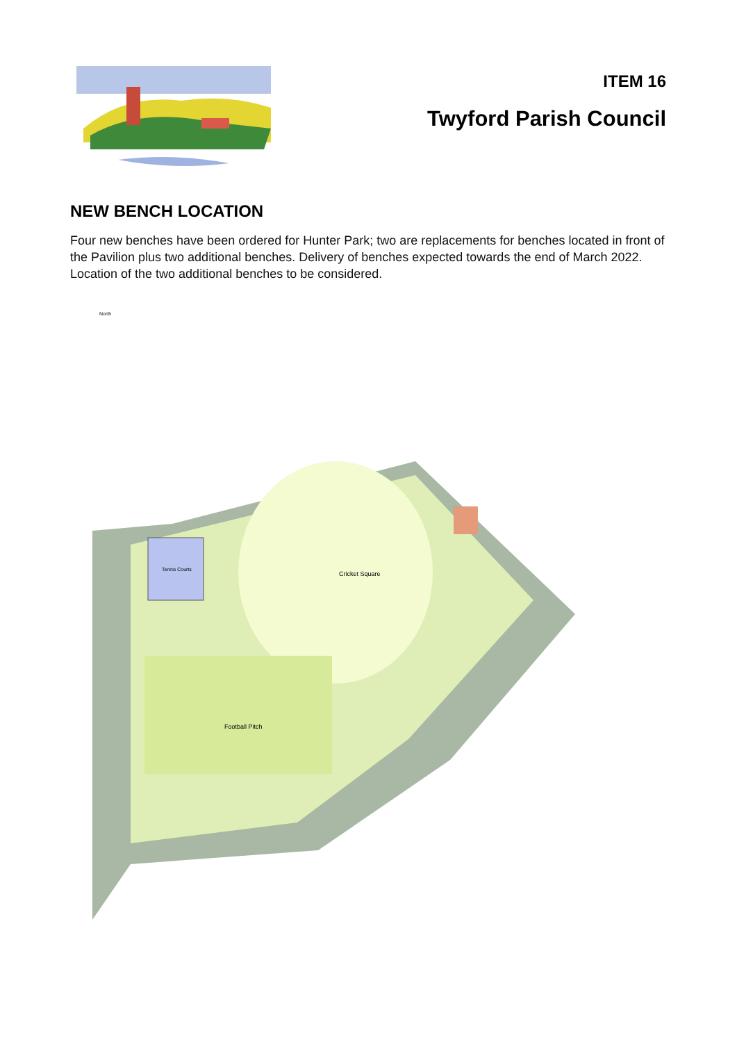ITEM 16
Twyford Parish Council
NEW BENCH LOCATION
Four new benches have been ordered for Hunter Park; two are replacements for benches located in front of the Pavilion plus two additional benches. Delivery of benches expected towards the end of March 2022. Location of the two additional benches to be considered.
Cricket Square
Football Pitch
Tennis Courts
North